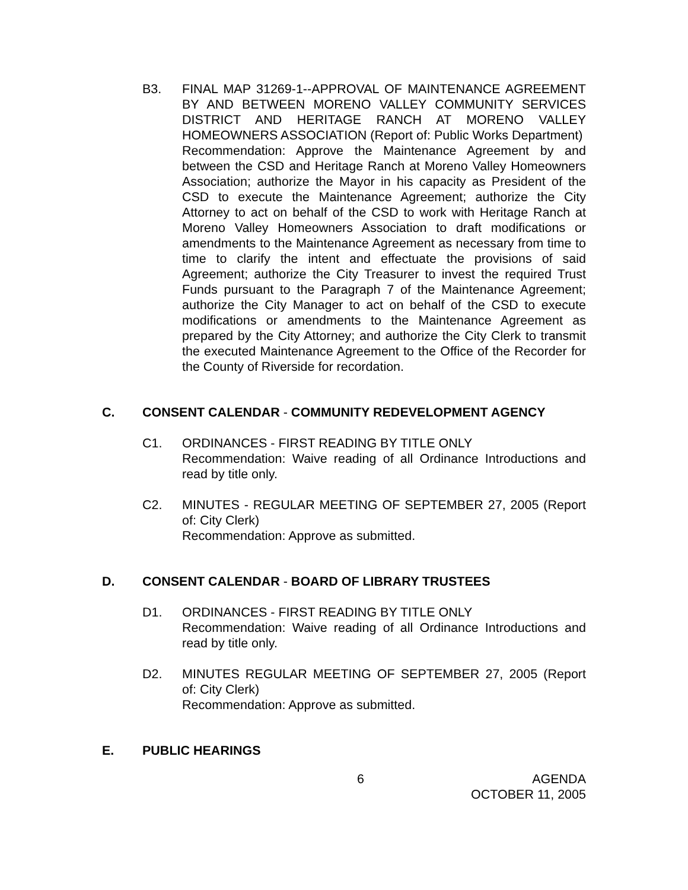B3. FINAL MAP 31269-1--APPROVAL OF MAINTENANCE AGREEMENT BY AND BETWEEN MORENO VALLEY COMMUNITY SERVICES DISTRICT AND HERITAGE RANCH AT MORENO VALLEY HOMEOWNERS ASSOCIATION (Report of: Public Works Department)
Recommendation: Approve the Maintenance Agreement by and between the CSD and Heritage Ranch at Moreno Valley Homeowners Association; authorize the Mayor in his capacity as President of the CSD to execute the Maintenance Agreement; authorize the City Attorney to act on behalf of the CSD to work with Heritage Ranch at Moreno Valley Homeowners Association to draft modifications or amendments to the Maintenance Agreement as necessary from time to time to clarify the intent and effectuate the provisions of said Agreement; authorize the City Treasurer to invest the required Trust Funds pursuant to the Paragraph 7 of the Maintenance Agreement; authorize the City Manager to act on behalf of the CSD to execute modifications or amendments to the Maintenance Agreement as prepared by the City Attorney; and authorize the City Clerk to transmit the executed Maintenance Agreement to the Office of the Recorder for the County of Riverside for recordation.
C. CONSENT CALENDAR - COMMUNITY REDEVELOPMENT AGENCY
C1. ORDINANCES - FIRST READING BY TITLE ONLY
Recommendation: Waive reading of all Ordinance Introductions and read by title only.
C2. MINUTES - REGULAR MEETING OF SEPTEMBER 27, 2005 (Report of: City Clerk)
Recommendation: Approve as submitted.
D. CONSENT CALENDAR - BOARD OF LIBRARY TRUSTEES
D1. ORDINANCES - FIRST READING BY TITLE ONLY
Recommendation: Waive reading of all Ordinance Introductions and read by title only.
D2. MINUTES REGULAR MEETING OF SEPTEMBER 27, 2005 (Report of: City Clerk)
Recommendation: Approve as submitted.
E. PUBLIC HEARINGS
6 AGENDA
OCTOBER 11, 2005